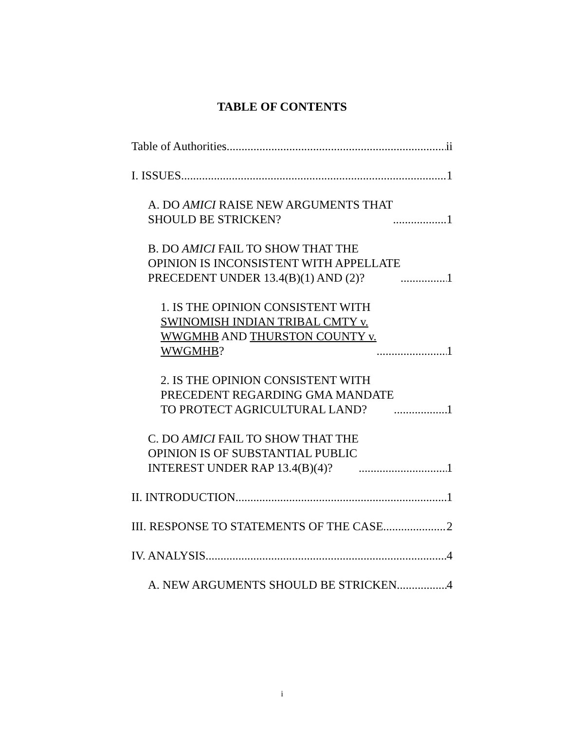TABLE OF CONTENTS
Table of Authorities ii
I. ISSUES 1
A. DO AMICI RAISE NEW ARGUMENTS THAT
SHOULD BE STRICKEN? 1
B. DO AMICI FAIL TO SHOW THAT THE
OPINION IS INCONSISTENT WITH APPELLATE
PRECEDENT UNDER 13.4(B)(1) AND (2)? 1
1. IS THE OPINION CONSISTENT WITH
SWINOMISH INDIAN TRIBAL CMTY v.
WWGMHB AND THURSTON COUNTY v.
WWGMHB? 1
2. IS THE OPINION CONSISTENT WITH
PRECEDENT REGARDING GMA MANDATE
TO PROTECT AGRICULTURAL LAND? 1
C. DO AMICI FAIL TO SHOW THAT THE
OPINION IS OF SUBSTANTIAL PUBLIC
INTEREST UNDER RAP 13.4(B)(4)? 1
II. INTRODUCTION 1
III. RESPONSE TO STATEMENTS OF THE CASE 2
IV. ANALYSIS 4
A. NEW ARGUMENTS SHOULD BE STRICKEN 4
i